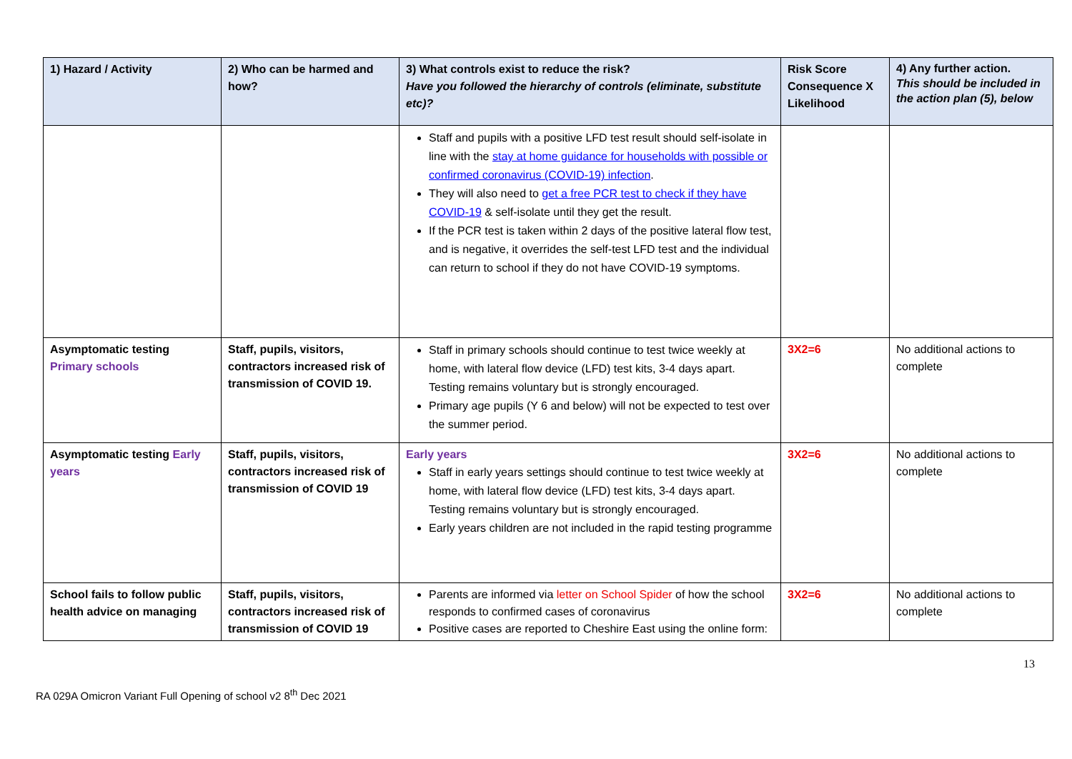| 1) Hazard / Activity | 2) Who can be harmed and how? | 3) What controls exist to reduce the risk? Have you followed the hierarchy of controls (eliminate, substitute etc)? | Risk Score Consequence X Likelihood | 4) Any further action. This should be included in the action plan (5), below |
| --- | --- | --- | --- | --- |
| | | Staff and pupils with a positive LFD test result should self-isolate in line with the stay at home guidance for households with possible or confirmed coronavirus (COVID-19) infection . They will also need to get a free PCR test to check if they have COVID-19 & self-isolate until they get the result. If the PCR test is taken within 2 days of the positive lateral flow test, and is negative, it overrides the self-test LFD test and the individual can return to school if they do not have COVID-19 symptoms. | | |
| Asymptomatic testing Primary schools | Staff, pupils, visitors, contractors increased risk of transmission of COVID 19. | Staff in primary schools should continue to test twice weekly at home, with lateral flow device (LFD) test kits, 3-4 days apart. Testing remains voluntary but is strongly encouraged. Primary age pupils (Y 6 and below) will not be expected to test over the summer period. | 3X2=6 | No additional actions to complete |
| Asymptomatic testing Early years | Staff, pupils, visitors, contractors increased risk of transmission of COVID 19 | Early years Staff in early years settings should continue to test twice weekly at home, with lateral flow device (LFD) test kits, 3-4 days apart. Testing remains voluntary but is strongly encouraged. Early years children are not included in the rapid testing programme | 3X2=6 | No additional actions to complete |
| School fails to follow public health advice on managing | Staff, pupils, visitors, contractors increased risk of transmission of COVID 19 | Parents are informed via letter on School Spider of how the school responds to confirmed cases of coronavirus Positive cases are reported to Cheshire East using the online form: | 3X2=6 | No additional actions to complete |
13
RA 029A Omicron Variant Full Opening of school v2 8<sup>th</sup> Dec 2021